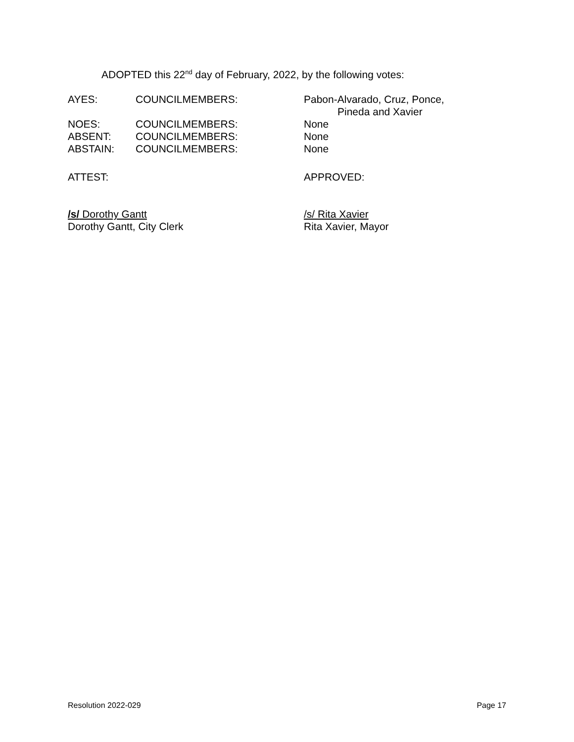ADOPTED this 22<sup>nd</sup> day of February, 2022, by the following votes:
| AYES: | COUNCILMEMBERS: | Pabon-Alvarado, Cruz, Ponce, Pineda and Xavier |
| NOES: | COUNCILMEMBERS: | None |
| ABSENT: | COUNCILMEMBERS: | None |
| ABSTAIN: | COUNCILMEMBERS: | None |
ATTEST:
/s/ Dorothy Gantt
Dorothy Gantt, City Clerk
APPROVED:
/s/ Rita Xavier
Rita Xavier, Mayor
Resolution 2022-029 Page 17